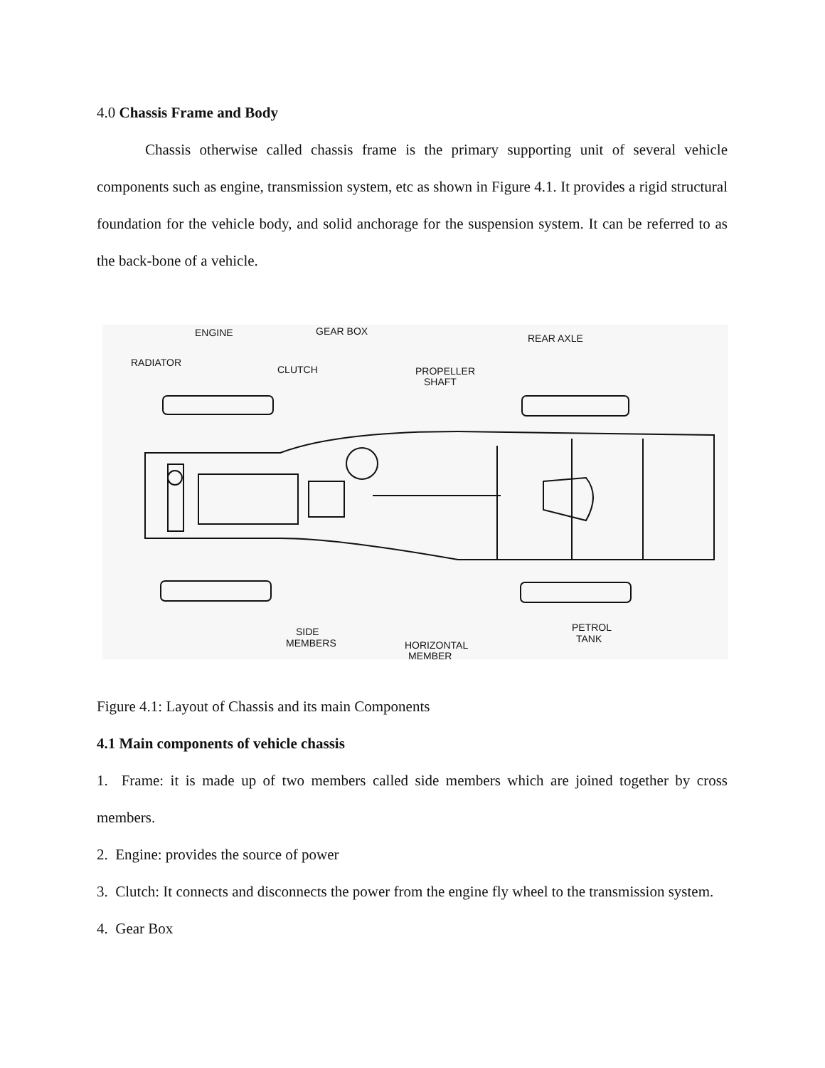4.0 Chassis Frame and Body
Chassis otherwise called chassis frame is the primary supporting unit of several vehicle components such as engine, transmission system, etc as shown in Figure 4.1. It provides a rigid structural foundation for the vehicle body, and solid anchorage for the suspension system. It can be referred to as the back-bone of a vehicle.
ENGINE
GEAR BOX
REAR AXLE
RADIATOR
CLUTCH
PROPELLER
SHAFT
SIDE
MEMBERS
HORIZONTAL
MEMBER
PETROL
TANK
Figure 4.1: Layout of Chassis and its main Components
4.1 Main components of vehicle chassis
1. Frame: it is made up of two members called side members which are joined together by cross members.
2. Engine: provides the source of power
3. Clutch: It connects and disconnects the power from the engine fly wheel to the transmission system.
4. Gear Box